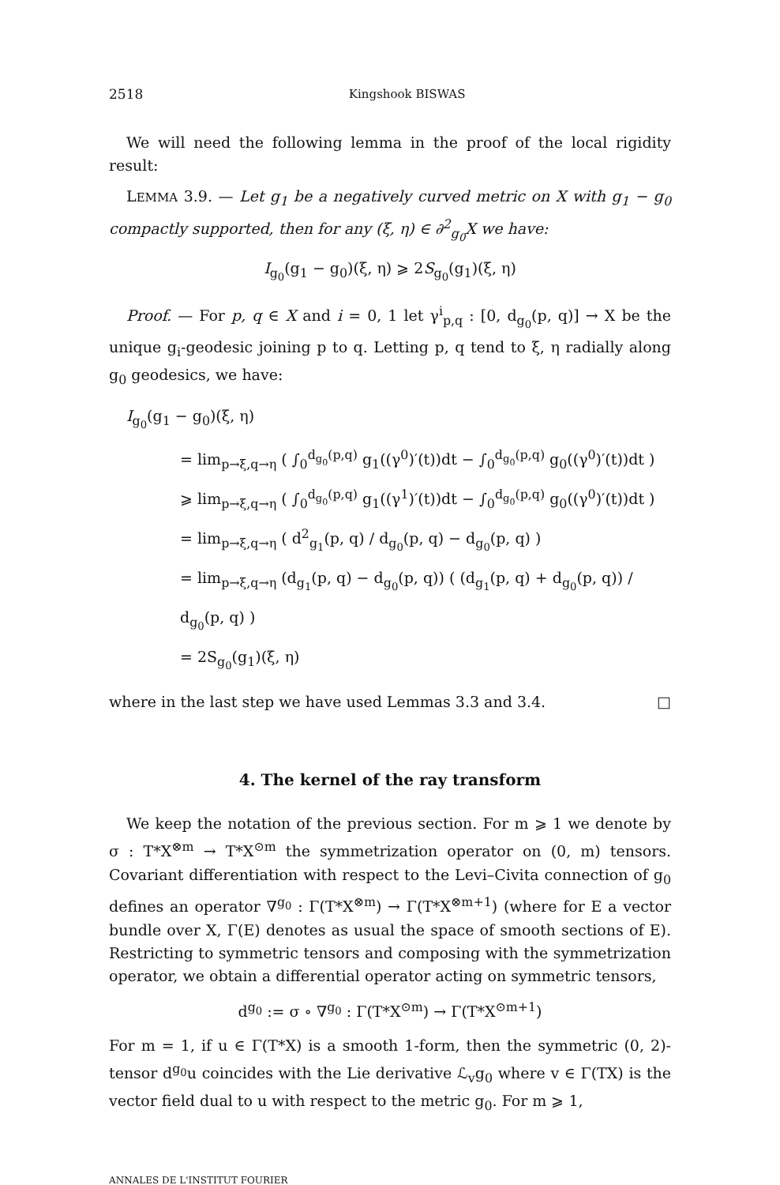2518 Kingshook BISWAS
We will need the following lemma in the proof of the local rigidity result:
LEMMA 3.9. — Let g<sub>1</sub> be a negatively curved metric on X with g<sub>1</sub> − g<sub>0</sub> compactly supported, then for any (ξ, η) ∈ ∂<sup>2</sup><sub>g<sub>0</sub></sub>X we have:
I<sub>g<sub>0</sub></sub>(g<sub>1</sub> − g<sub>0</sub>)(ξ, η) ⩾ 2S<sub>g<sub>0</sub></sub>(g<sub>1</sub>)(ξ, η)
Proof. — For p, q ∈ X and i = 0, 1 let γ<sup>i</sup><sub>p,q</sub> : [0, d<sub>g<sub>0</sub></sub>(p, q)] → X be the unique g<sub>i</sub>-geodesic joining p to q. Letting p, q tend to ξ, η radially along g<sub>0</sub> geodesics, we have:
I<sub>g<sub>0</sub></sub>(g<sub>1</sub> − g<sub>0</sub>)(ξ, η)
= lim<sub>p→ξ,q→η</sub> ( ∫<sub>0</sub><sup>d<sub>g<sub>0</sub></sub>(p,q)</sup> g<sub>1</sub>((γ<sup>0</sup>)′(t))dt − ∫<sub>0</sub><sup>d<sub>g<sub>0</sub></sub>(p,q)</sup> g<sub>0</sub>((γ<sup>0</sup>)′(t))dt )
⩾ lim<sub>p→ξ,q→η</sub> ( ∫<sub>0</sub><sup>d<sub>g<sub>0</sub></sub>(p,q)</sup> g<sub>1</sub>((γ<sup>1</sup>)′(t))dt − ∫<sub>0</sub><sup>d<sub>g<sub>0</sub></sub>(p,q)</sup> g<sub>0</sub>((γ<sup>0</sup>)′(t))dt )
= lim<sub>p→ξ,q→η</sub> ( d<sup>2</sup><sub>g<sub>1</sub></sub>(p, q) / d<sub>g<sub>0</sub></sub>(p, q) − d<sub>g<sub>0</sub></sub>(p, q) )
= lim<sub>p→ξ,q→η</sub> (d<sub>g<sub>1</sub></sub>(p, q) − d<sub>g<sub>0</sub></sub>(p, q)) ( (d<sub>g<sub>1</sub></sub>(p, q) + d<sub>g<sub>0</sub></sub>(p, q)) / d<sub>g<sub>0</sub></sub>(p, q) )
= 2S<sub>g<sub>0</sub></sub>(g<sub>1</sub>)(ξ, η)
where in the last step we have used Lemmas 3.3 and 3.4. □
4. The kernel of the ray transform
We keep the notation of the previous section. For m ⩾ 1 we denote by σ : T*X<sup>⊗m</sup> → T*X<sup>⊙m</sup> the symmetrization operator on (0, m) tensors. Covariant differentiation with respect to the Levi–Civita connection of g<sub>0</sub> defines an operator ∇<sup>g<sub>0</sub></sup> : Γ(T*X<sup>⊗m</sup>) → Γ(T*X<sup>⊗m+1</sup>) (where for E a vector bundle over X, Γ(E) denotes as usual the space of smooth sections of E). Restricting to symmetric tensors and composing with the symmetrization operator, we obtain a differential operator acting on symmetric tensors,
d<sup>g<sub>0</sub></sup> := σ ∘ ∇<sup>g<sub>0</sub></sup> : Γ(T*X<sup>⊙m</sup>) → Γ(T*X<sup>⊙m+1</sup>)
For m = 1, if u ∈ Γ(T*X) is a smooth 1-form, then the symmetric (0, 2)-tensor d<sup>g<sub>0</sub></sup>u coincides with the Lie derivative ℒ<sub>v</sub>g<sub>0</sub> where v ∈ Γ(TX) is the vector field dual to u with respect to the metric g<sub>0</sub>. For m ⩾ 1,
ANNALES DE L'INSTITUT FOURIER